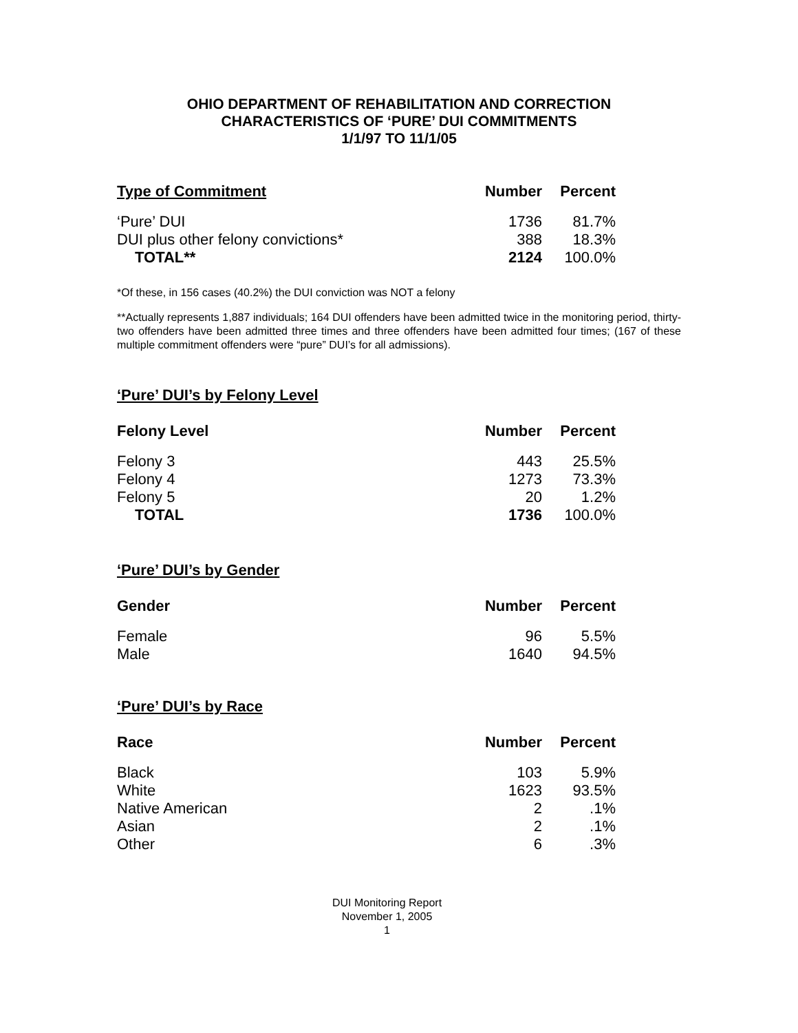OHIO DEPARTMENT OF REHABILITATION AND CORRECTION
CHARACTERISTICS OF ‘PURE’ DUI COMMITMENTS
1/1/97 TO 11/1/05
| Type of Commitment | Number | Percent |
| --- | --- | --- |
| ‘Pure’ DUI | 1736 | 81.7% |
| DUI plus other felony convictions* | 388 | 18.3% |
| TOTAL** | 2124 | 100.0% |
*Of these, in 156 cases (40.2%) the DUI conviction was NOT a felony
**Actually represents 1,887 individuals; 164 DUI offenders have been admitted twice in the monitoring period, thirty-two offenders have been admitted three times and three offenders have been admitted four times; (167 of these multiple commitment offenders were “pure” DUI’s for all admissions).
‘Pure’ DUI’s by Felony Level
| Felony Level | Number | Percent |
| --- | --- | --- |
| Felony 3 | 443 | 25.5% |
| Felony 4 | 1273 | 73.3% |
| Felony 5 | 20 | 1.2% |
| TOTAL | 1736 | 100.0% |
‘Pure’ DUI’s by Gender
| Gender | Number | Percent |
| --- | --- | --- |
| Female | 96 | 5.5% |
| Male | 1640 | 94.5% |
‘Pure’ DUI’s by Race
| Race | Number | Percent |
| --- | --- | --- |
| Black | 103 | 5.9% |
| White | 1623 | 93.5% |
| Native American | 2 | .1% |
| Asian | 2 | .1% |
| Other | 6 | .3% |
DUI Monitoring Report
November 1, 2005
1